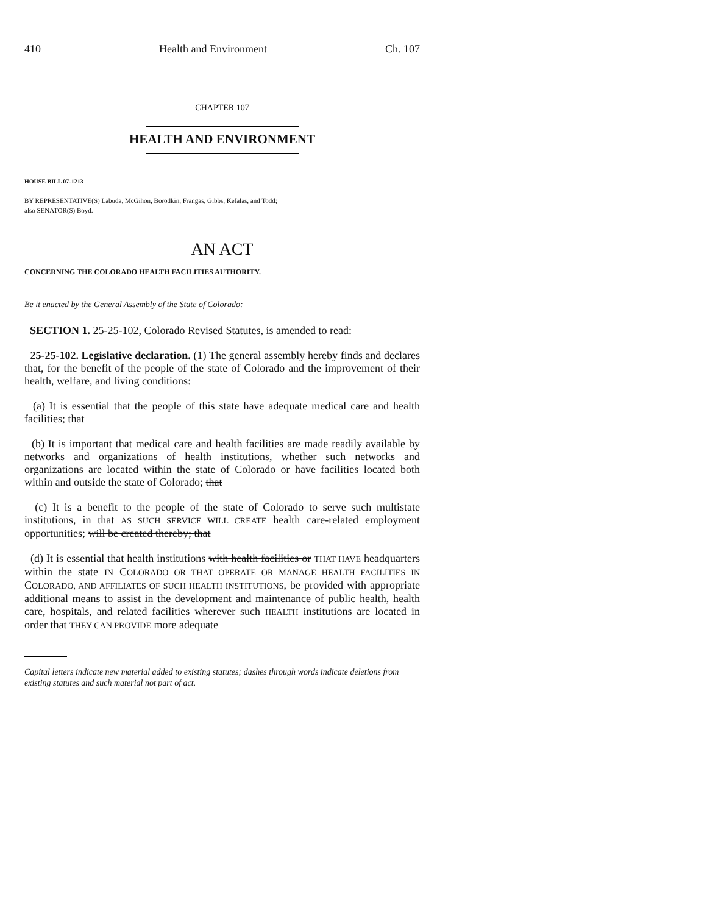410 Health and Environment Ch. 107
CHAPTER 107
HEALTH AND ENVIRONMENT
HOUSE BILL 07-1213
BY REPRESENTATIVE(S) Labuda, McGihon, Borodkin, Frangas, Gibbs, Kefalas, and Todd;
also SENATOR(S) Boyd.
AN ACT
CONCERNING THE COLORADO HEALTH FACILITIES AUTHORITY.
Be it enacted by the General Assembly of the State of Colorado:
SECTION 1. 25-25-102, Colorado Revised Statutes, is amended to read:
25-25-102. Legislative declaration. (1) The general assembly hereby finds and declares that, for the benefit of the people of the state of Colorado and the improvement of their health, welfare, and living conditions:
(a) It is essential that the people of this state have adequate medical care and health facilities; that
(b) It is important that medical care and health facilities are made readily available by networks and organizations of health institutions, whether such networks and organizations are located within the state of Colorado or have facilities located both within and outside the state of Colorado; that
(c) It is a benefit to the people of the state of Colorado to serve such multistate institutions, in that AS SUCH SERVICE WILL CREATE health care-related employment opportunities; will be created thereby; that
(d) It is essential that health institutions with health facilities or THAT HAVE headquarters within the state IN COLORADO OR THAT OPERATE OR MANAGE HEALTH FACILITIES IN COLORADO, AND AFFILIATES OF SUCH HEALTH INSTITUTIONS, be provided with appropriate additional means to assist in the development and maintenance of public health, health care, hospitals, and related facilities wherever such HEALTH institutions are located in order that THEY CAN PROVIDE more adequate
Capital letters indicate new material added to existing statutes; dashes through words indicate deletions from existing statutes and such material not part of act.